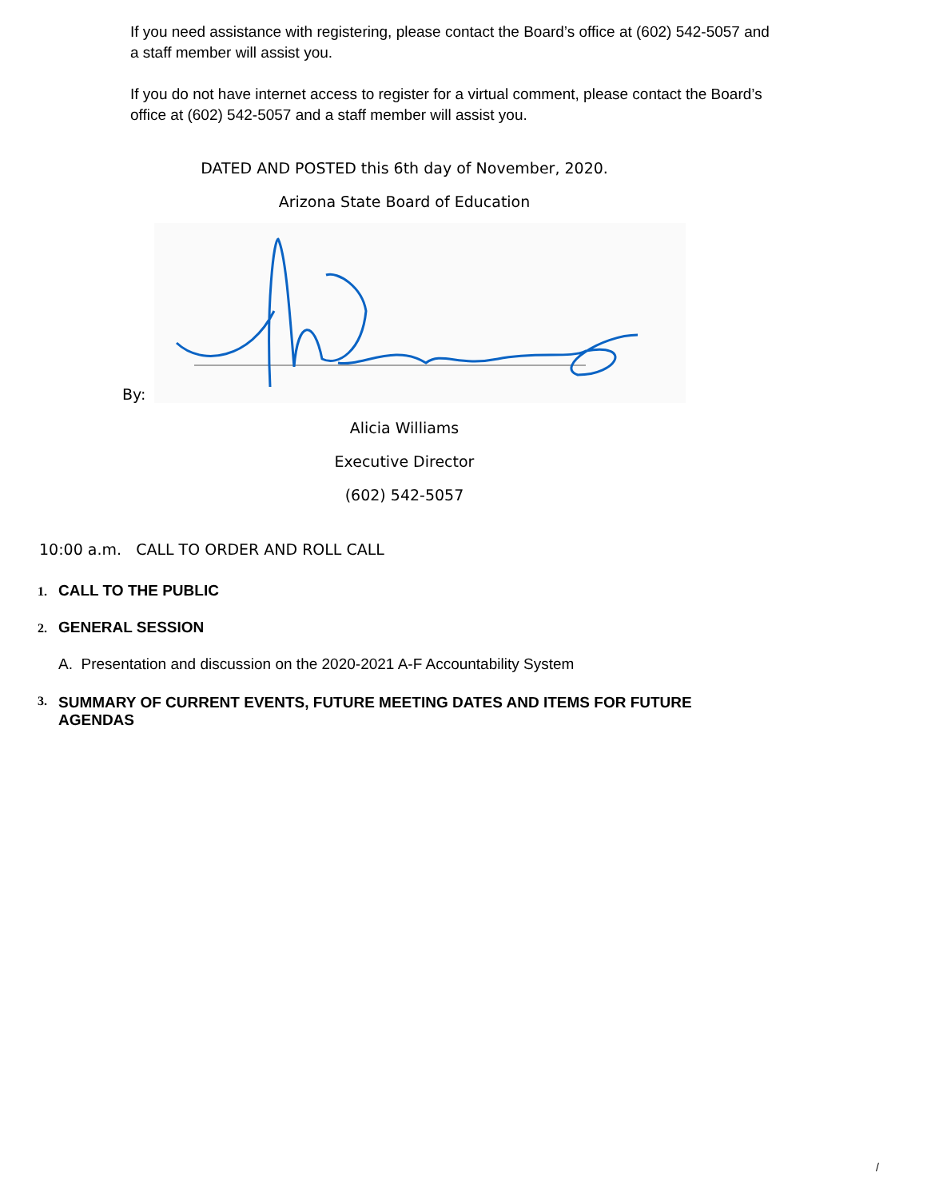If you need assistance with registering, please contact the Board’s office at (602) 542-5057 and a staff member will assist you.
If you do not have internet access to register for a virtual comment, please contact the Board’s office at (602) 542-5057 and a staff member will assist you.
DATED AND POSTED this 6th day of November, 2020.
Arizona State Board of Education
By:
Alicia Williams
Executive Director
(602) 542-5057
10:00 a.m. CALL TO ORDER AND ROLL CALL
1. CALL TO THE PUBLIC
2. GENERAL SESSION
A. Presentation and discussion on the 2020-2021 A-F Accountability System
3. SUMMARY OF CURRENT EVENTS, FUTURE MEETING DATES AND ITEMS FOR FUTURE AGENDAS
/